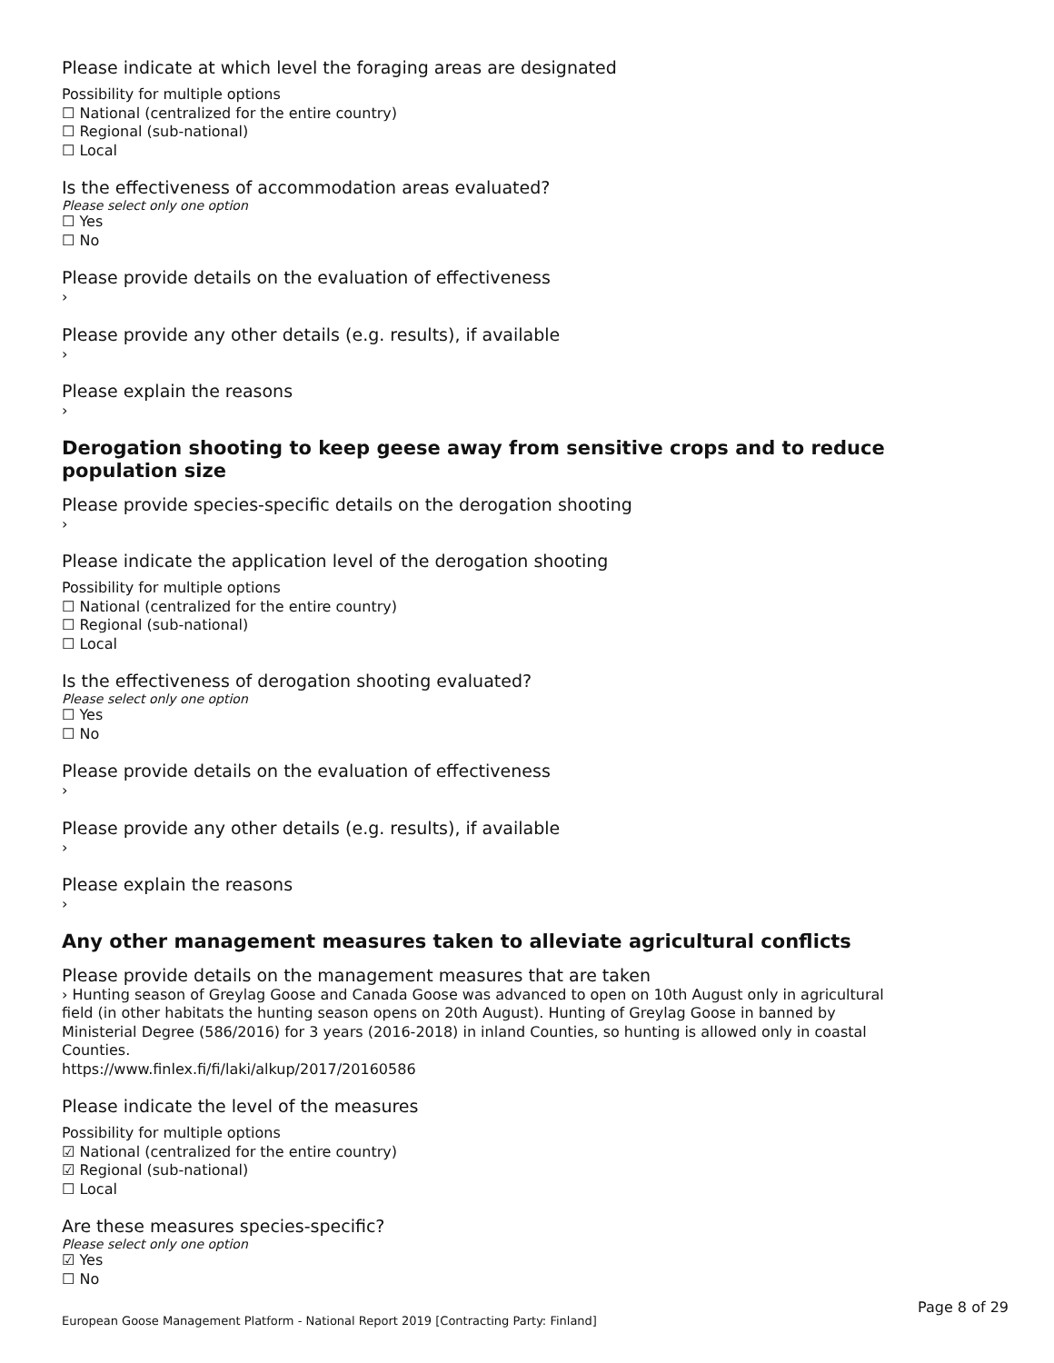Please indicate at which level the foraging areas are designated
Possibility for multiple options
☐ National (centralized for the entire country)
☐ Regional (sub-national)
☐ Local
Is the effectiveness of accommodation areas evaluated?
Please select only one option
☐ Yes
☐ No
Please provide details on the evaluation of effectiveness
›
Please provide any other details (e.g. results), if available
›
Please explain the reasons
›
Derogation shooting to keep geese away from sensitive crops and to reduce population size
Please provide species-specific details on the derogation shooting
›
Please indicate the application level of the derogation shooting
Possibility for multiple options
☐ National (centralized for the entire country)
☐ Regional (sub-national)
☐ Local
Is the effectiveness of derogation shooting evaluated?
Please select only one option
☐ Yes
☐ No
Please provide details on the evaluation of effectiveness
›
Please provide any other details (e.g. results), if available
›
Please explain the reasons
›
Any other management measures taken to alleviate agricultural conflicts
Please provide details on the management measures that are taken
› Hunting season of Greylag Goose and Canada Goose was advanced to open on 10th August only in agricultural field (in other habitats the hunting season opens on 20th August). Hunting of Greylag Goose in banned by Ministerial Degree (586/2016) for 3 years (2016-2018) in inland Counties, so hunting is allowed only in coastal Counties.
https://www.finlex.fi/fi/laki/alkup/2017/20160586
Please indicate the level of the measures
Possibility for multiple options
☑ National (centralized for the entire country)
☑ Regional (sub-national)
☐ Local
Are these measures species-specific?
Please select only one option
☑ Yes
☐ No
Page 8 of 29
European Goose Management Platform - National Report 2019 [Contracting Party: Finland]